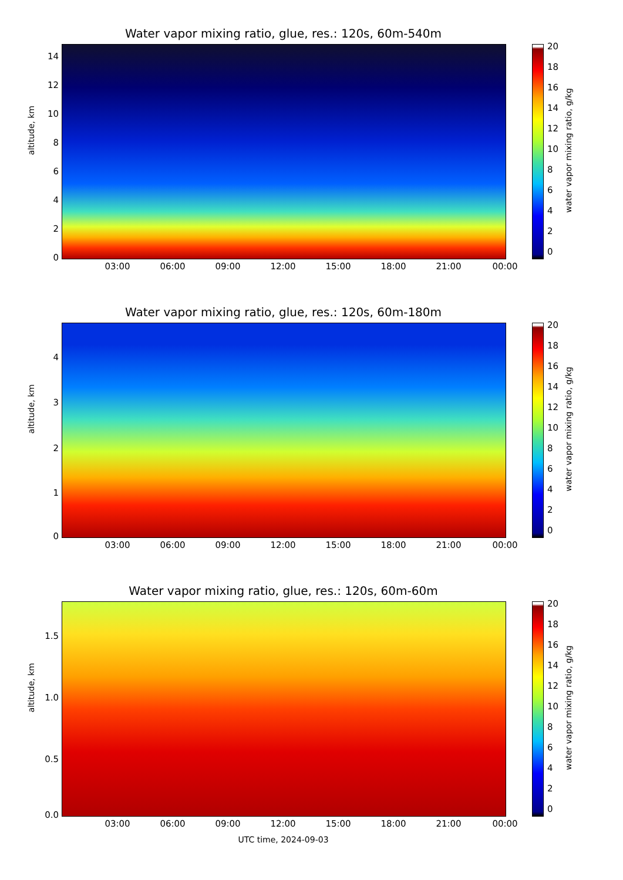Water vapor mixing ratio, glue, res.: 120s, 60m-540m
altitude, km
14
12
10
8
6
4
2
0
03:00 06:00 09:00 12:00 15:00 18:00 21:00 00:00
20
18
16
14
12
10
8
6
4
2
0
water vapor mixing ratio, g/kg
Water vapor mixing ratio, glue, res.: 120s, 60m-180m
altitude, km
4
3
2
1
0
03:00 06:00 09:00 12:00 15:00 18:00 21:00 00:00
20
18
16
14
12
10
8
6
4
2
0
water vapor mixing ratio, g/kg
Water vapor mixing ratio, glue, res.: 120s, 60m-60m
altitude, km
1.5
1.0
0.5
0.0
03:00 06:00 09:00 12:00 15:00 18:00 21:00 00:00
UTC time, 2024-09-03
20
18
16
14
12
10
8
6
4
2
0
water vapor mixing ratio, g/kg